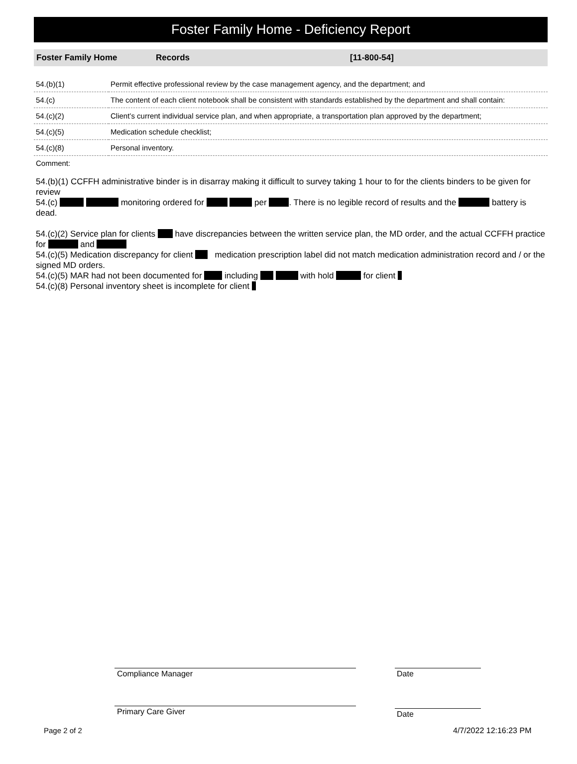Foster Family Home - Deficiency Report
Foster Family Home Records [11-800-54]
| 54.(b)(1) | Permit effective professional review by the case management agency, and the department; and |
| 54.(c) | The content of each client notebook shall be consistent with standards established by the department and shall contain: |
| 54.(c)(2) | Client’s current individual service plan, and when appropriate, a transportation plan approved by the department; |
| 54.(c)(5) | Medication schedule checklist; |
| 54.(c)(8) | Personal inventory. |
Comment:
54.(b)(1) CCFFH administrative binder is in disarray making it difficult to survey taking 1 hour to for the clients binders to be given for review
54.(c) monitoring ordered for per . There is no legible record of results and the battery is dead.
54.(c)(2) Service plan for clients have discrepancies between the written service plan, the MD order, and the actual CCFFH practice for and
54.(c)(5) Medication discrepancy for client medication prescription label did not match medication administration record and / or the signed MD orders.
54.(c)(5) MAR had not been documented for including with hold for client
54.(c)(8) Personal inventory sheet is incomplete for client
Compliance Manager Date
Primary Care Giver Date
Page 2 of 2 4/7/2022 12:16:23 PM